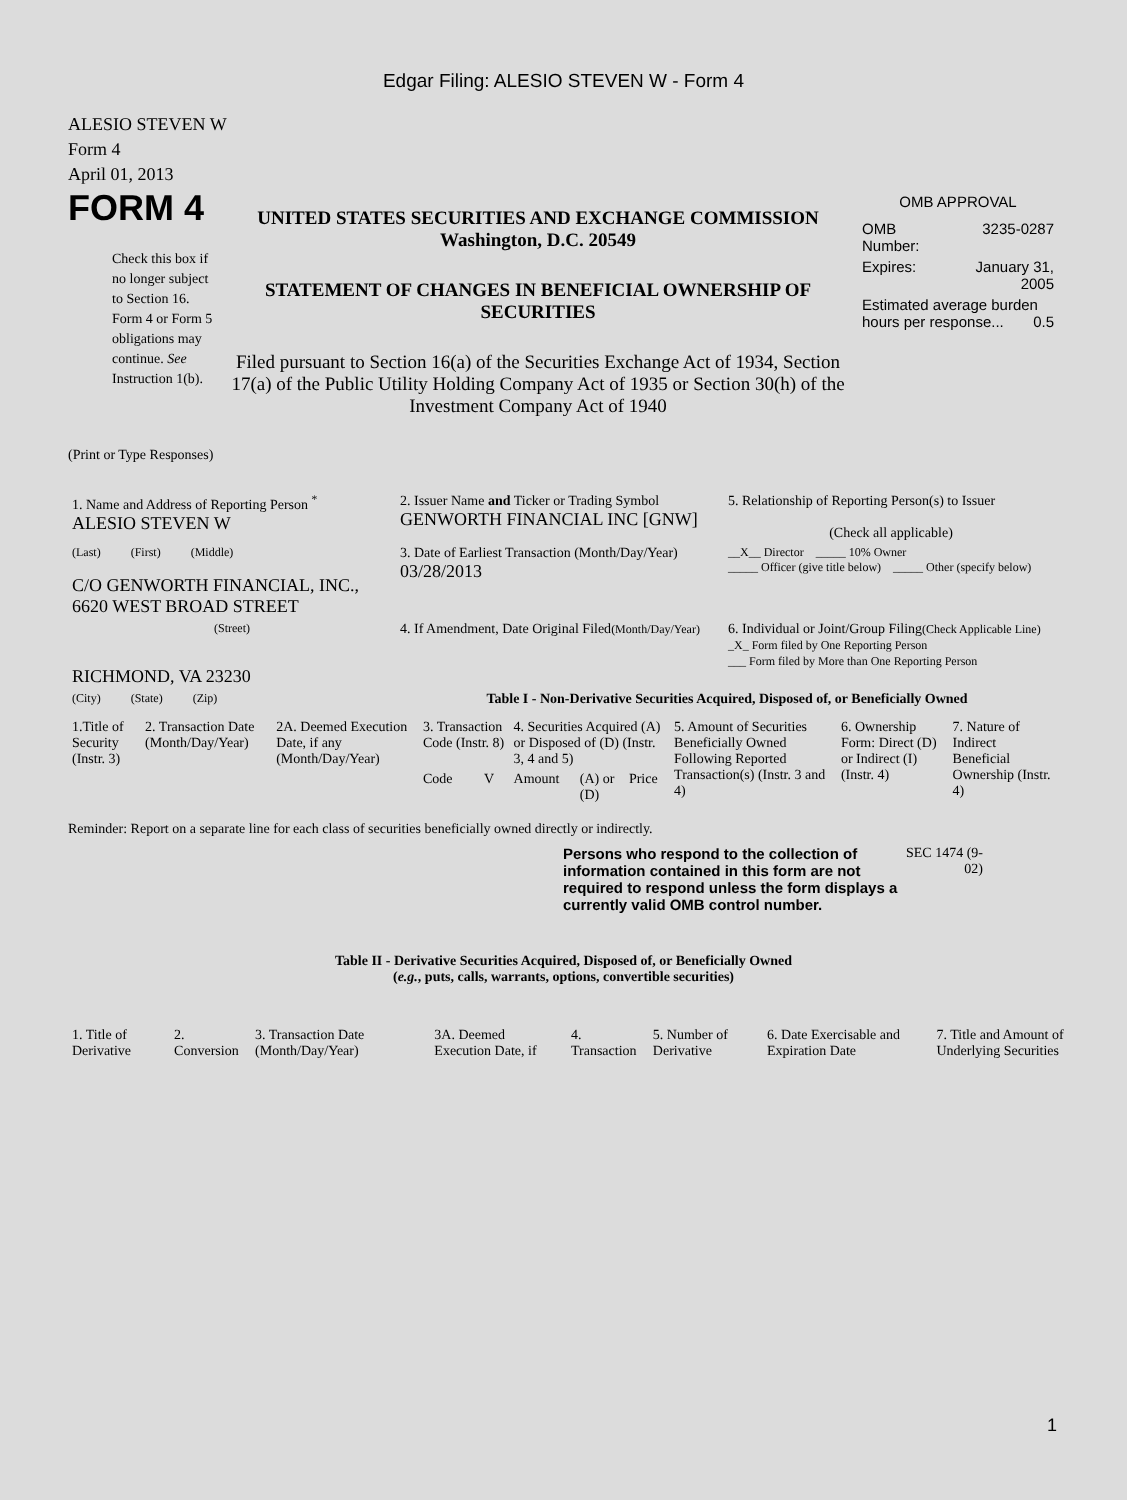Edgar Filing: ALESIO STEVEN W - Form 4
ALESIO STEVEN W
Form 4
April 01, 2013
FORM 4
Check this box if no longer subject to Section 16. Form 4 or Form 5 obligations may continue. See Instruction 1(b).
UNITED STATES SECURITIES AND EXCHANGE COMMISSION
Washington, D.C. 20549
STATEMENT OF CHANGES IN BENEFICIAL OWNERSHIP OF SECURITIES
Filed pursuant to Section 16(a) of the Securities Exchange Act of 1934, Section 17(a) of the Public Utility Holding Company Act of 1935 or Section 30(h) of the Investment Company Act of 1940
OMB APPROVAL
| OMB Number: | 3235-0287 |
| Expires: | January 31, 2005 |
| Estimated average burden hours per response... 0.5 | |
(Print or Type Responses)
| 1. Name and Address of Reporting Person <sup>*</sup> ALESIO STEVEN W | 2. Issuer Name and Ticker or Trading Symbol GENWORTH FINANCIAL INC [GNW] | 5. Relationship of Reporting Person(s) to Issuer (Check all applicable) |
| (Last) (First) (Middle) C/O GENWORTH FINANCIAL, INC., 6620 WEST BROAD STREET | 3. Date of Earliest Transaction (Month/Day/Year) 03/28/2013 | __X__ Director _____ 10% Owner _____ Officer (give title below) _____ Other (specify below) |
| (Street) RICHMOND, VA 23230 | 4. If Amendment, Date Original Filed (Month/Day/Year) | 6. Individual or Joint/Group Filing (Check Applicable Line) _X_ Form filed by One Reporting Person ___ Form filed by More than One Reporting Person |
| (City) (State) (Zip) | Table I - Non-Derivative Securities Acquired, Disposed of, or Beneficially Owned | |
| 1.Title of Security (Instr. 3) | 2. Transaction Date (Month/Day/Year) | 2A. Deemed Execution Date, if any (Month/Day/Year) | 3. Transaction Code (Instr. 8) | | 4. Securities Acquired (A) or Disposed of (D) (Instr. 3, 4 and 5) | | | 5. Amount of Securities Beneficially Owned Following Reported Transaction(s) (Instr. 3 and 4) | 6. Ownership Form: Direct (D) or Indirect (I) (Instr. 4) | 7. Nature of Indirect Beneficial Ownership (Instr. 4) |
| --- | --- | --- | --- | --- | --- | --- | --- | --- | --- | --- |
| | | | Code | V | Amount | (A) or (D) | Price | | | |
Reminder: Report on a separate line for each class of securities beneficially owned directly or indirectly.
Persons who respond to the collection of information contained in this form are not required to respond unless the form displays a currently valid OMB control number.
SEC 1474 (9-02)
Table II - Derivative Securities Acquired, Disposed of, or Beneficially Owned
(e.g., puts, calls, warrants, options, convertible securities)
| 1. Title of Derivative | 2. Conversion | 3. Transaction Date (Month/Day/Year) | 3A. Deemed Execution Date, if | 4. Transaction | 5. Number of Derivative | 6. Date Exercisable and Expiration Date | 7. Title and Amount of Underlying Securities |
| --- | --- | --- | --- | --- | --- | --- | --- |
1